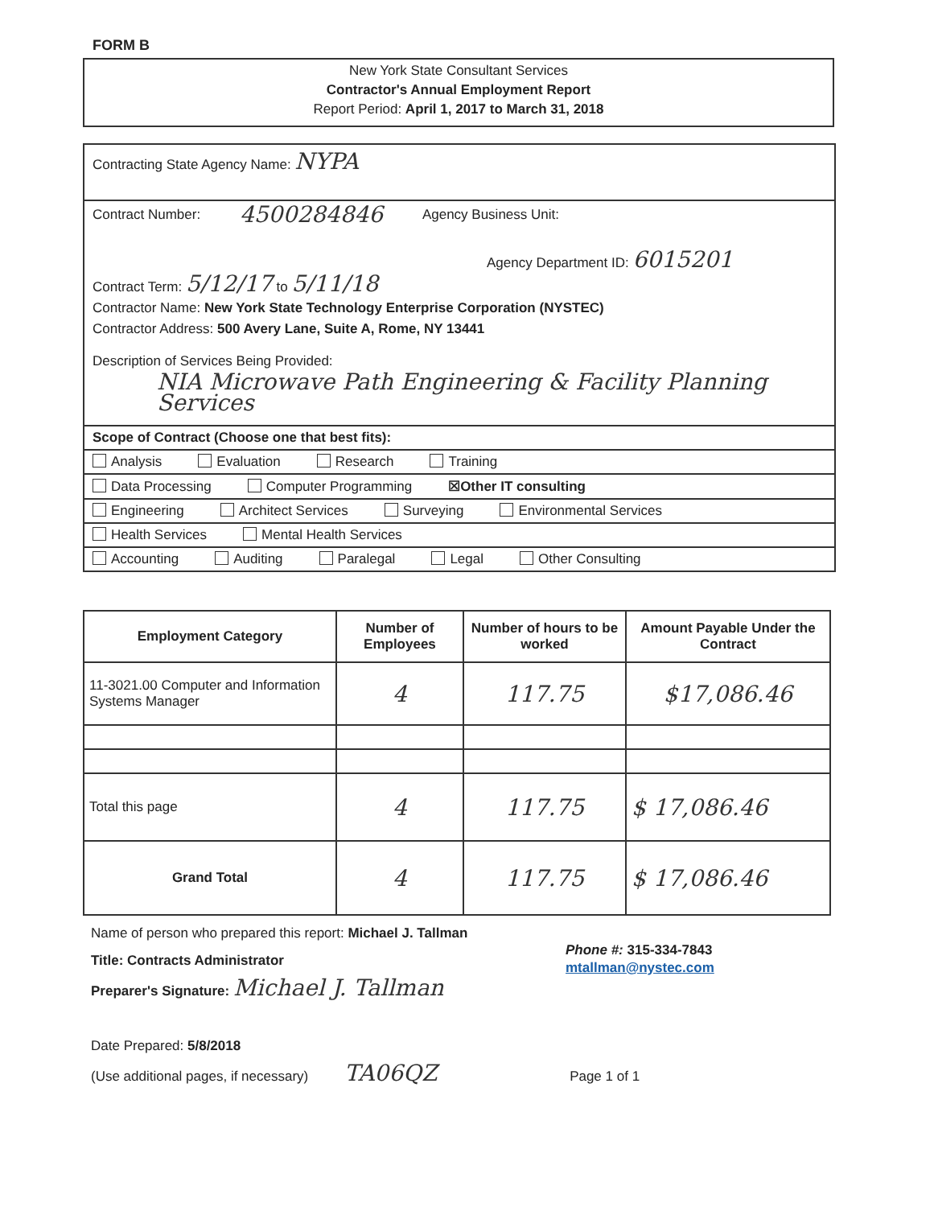FORM B
New York State Consultant Services
Contractor's Annual Employment Report
Report Period: April 1, 2017 to March 31, 2018
Contracting State Agency Name: NYPA
Contract Number: 4500284846 Agency Business Unit:
Agency Department ID: 6015201
Contract Term: 5/12/17 to 5/11/18
Contractor Name: New York State Technology Enterprise Corporation (NYSTEC)
Contractor Address: 500 Avery Lane, Suite A, Rome, NY 13441
Description of Services Being Provided:
NIA Microwave Path Engineering & Facility Planning Services
Scope of Contract (Choose one that best fits):
Analysis Evaluation Research Training
Data Processing Computer Programming ☒Other IT consulting
Engineering Architect Services Surveying Environmental Services
Health Services Mental Health Services
Accounting Auditing Paralegal Legal Other Consulting
| Employment Category | Number of Employees | Number of hours to be worked | Amount Payable Under the Contract |
| --- | --- | --- | --- |
| 11-3021.00 Computer and Information Systems Manager | 4 | 117.75 | $17,086.46 |
| Total this page | 4 | 117.75 | $ 17,086.46 |
| Grand Total | 4 | 117.75 | $ 17,086.46 |
Name of person who prepared this report: Michael J. Tallman
Title: Contracts Administrator
Preparer's Signature: Michael J. Tallman
Date Prepared: 5/8/2018
(Use additional pages, if necessary) TA06QZ Page 1 of 1
Phone #: 315-334-7843
mtallman@nystec.com